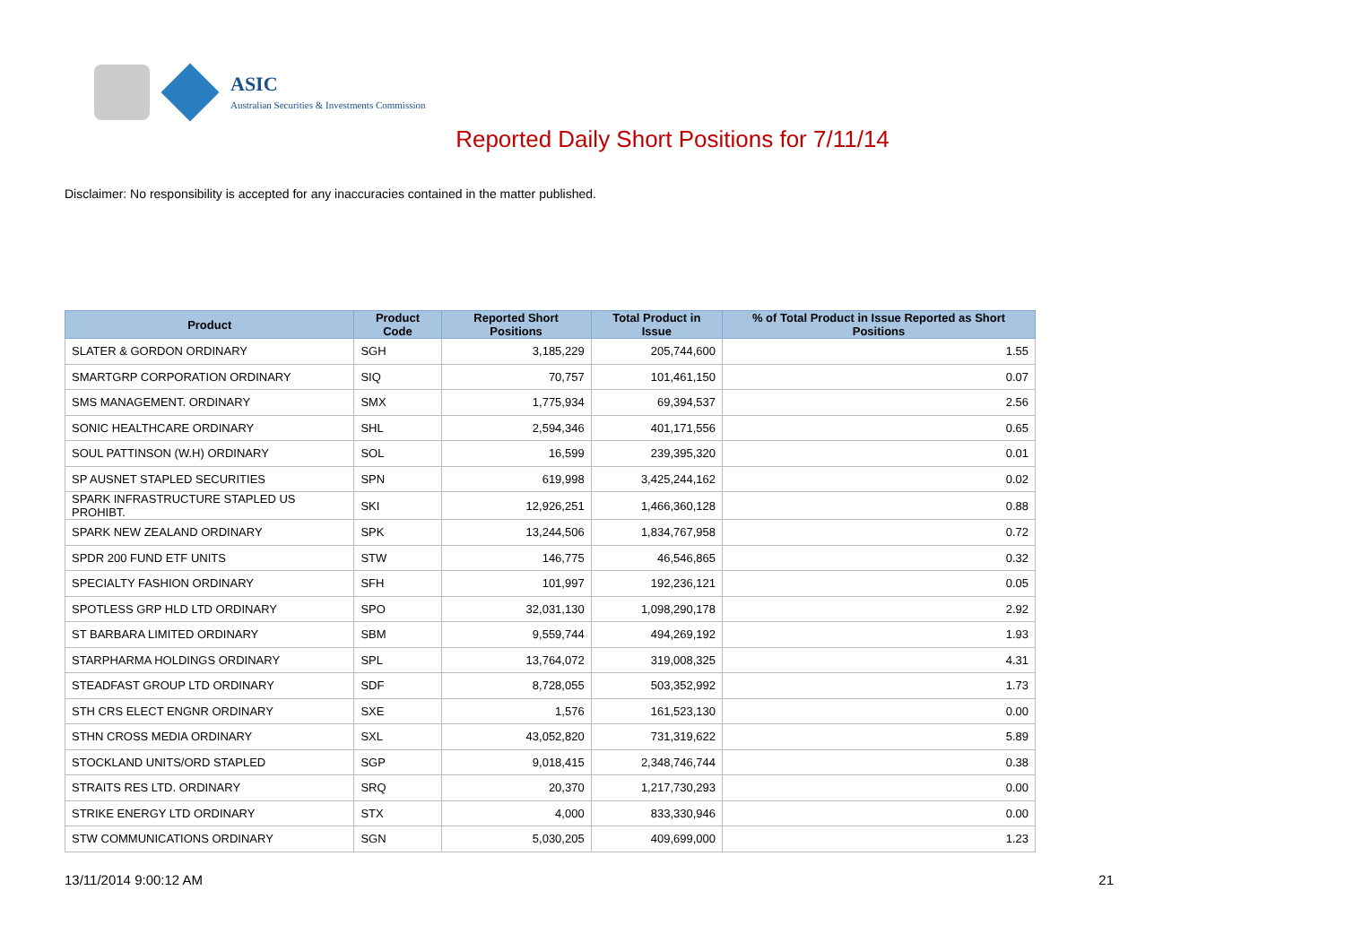ASIC
Australian Securities & Investments Commission
Reported Daily Short Positions for 7/11/14
Disclaimer: No responsibility is accepted for any inaccuracies contained in the matter published.
| Product | Product Code | Reported Short Positions | Total Product in Issue | % of Total Product in Issue Reported as Short Positions |
| --- | --- | --- | --- | --- |
| SLATER & GORDON ORDINARY | SGH | 3,185,229 | 205,744,600 | 1.55 |
| SMARTGRP CORPORATION ORDINARY | SIQ | 70,757 | 101,461,150 | 0.07 |
| SMS MANAGEMENT. ORDINARY | SMX | 1,775,934 | 69,394,537 | 2.56 |
| SONIC HEALTHCARE ORDINARY | SHL | 2,594,346 | 401,171,556 | 0.65 |
| SOUL PATTINSON (W.H) ORDINARY | SOL | 16,599 | 239,395,320 | 0.01 |
| SP AUSNET STAPLED SECURITIES | SPN | 619,998 | 3,425,244,162 | 0.02 |
| SPARK INFRASTRUCTURE STAPLED US PROHIBT. | SKI | 12,926,251 | 1,466,360,128 | 0.88 |
| SPARK NEW ZEALAND ORDINARY | SPK | 13,244,506 | 1,834,767,958 | 0.72 |
| SPDR 200 FUND ETF UNITS | STW | 146,775 | 46,546,865 | 0.32 |
| SPECIALTY FASHION ORDINARY | SFH | 101,997 | 192,236,121 | 0.05 |
| SPOTLESS GRP HLD LTD ORDINARY | SPO | 32,031,130 | 1,098,290,178 | 2.92 |
| ST BARBARA LIMITED ORDINARY | SBM | 9,559,744 | 494,269,192 | 1.93 |
| STARPHARMA HOLDINGS ORDINARY | SPL | 13,764,072 | 319,008,325 | 4.31 |
| STEADFAST GROUP LTD ORDINARY | SDF | 8,728,055 | 503,352,992 | 1.73 |
| STH CRS ELECT ENGNR ORDINARY | SXE | 1,576 | 161,523,130 | 0.00 |
| STHN CROSS MEDIA ORDINARY | SXL | 43,052,820 | 731,319,622 | 5.89 |
| STOCKLAND UNITS/ORD STAPLED | SGP | 9,018,415 | 2,348,746,744 | 0.38 |
| STRAITS RES LTD. ORDINARY | SRQ | 20,370 | 1,217,730,293 | 0.00 |
| STRIKE ENERGY LTD ORDINARY | STX | 4,000 | 833,330,946 | 0.00 |
| STW COMMUNICATIONS ORDINARY | SGN | 5,030,205 | 409,699,000 | 1.23 |
13/11/2014 9:00:12 AM 21